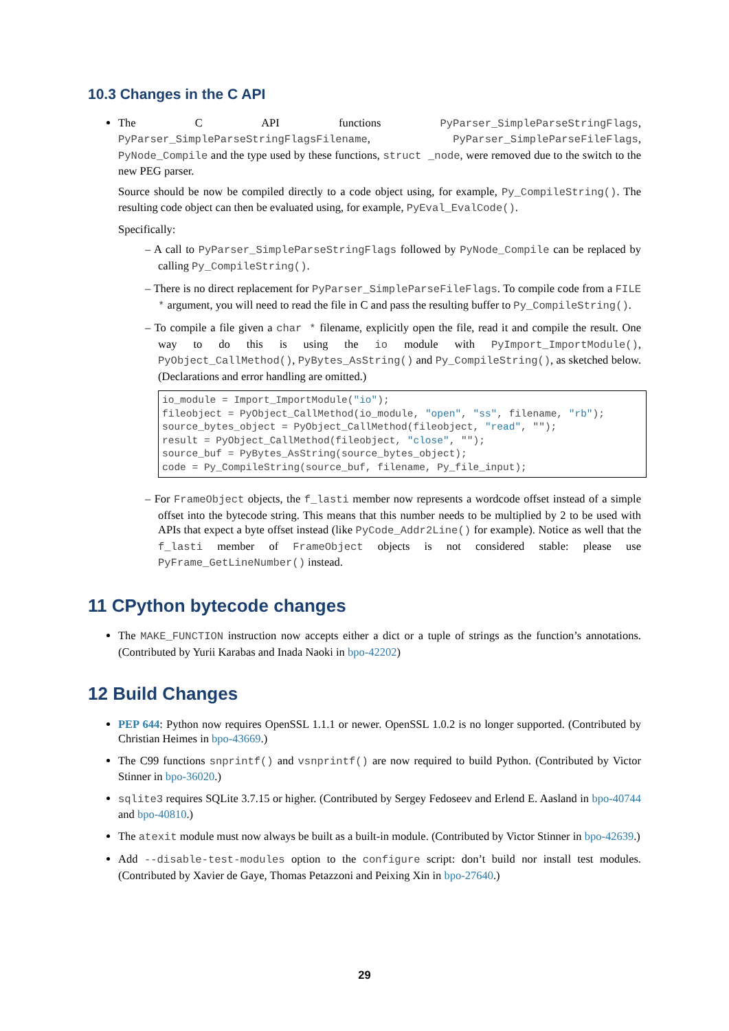10.3 Changes in the C API
The C API functions PyParser_SimpleParseStringFlags, PyParser_SimpleParseStringFlagsFilename, PyParser_SimpleParseFileFlags, PyNode_Compile and the type used by these functions, struct _node, were removed due to the switch to the new PEG parser.
Source should be now be compiled directly to a code object using, for example, Py_CompileString(). The resulting code object can then be evaluated using, for example, PyEval_EvalCode().
Specifically:
– A call to PyParser_SimpleParseStringFlags followed by PyNode_Compile can be replaced by calling Py_CompileString().
– There is no direct replacement for PyParser_SimpleParseFileFlags. To compile code from a FILE * argument, you will need to read the file in C and pass the resulting buffer to Py_CompileString().
– To compile a file given a char * filename, explicitly open the file, read it and compile the result. One way to do this is using the io module with PyImport_ImportModule(), PyObject_CallMethod(), PyBytes_AsString() and Py_CompileString(), as sketched below. (Declarations and error handling are omitted.)
io_module = Import_ImportModule("io");
fileobject = PyObject_CallMethod(io_module, "open", "ss", filename, "rb");
source_bytes_object = PyObject_CallMethod(fileobject, "read", "");
result = PyObject_CallMethod(fileobject, "close", "");
source_buf = PyBytes_AsString(source_bytes_object);
code = Py_CompileString(source_buf, filename, Py_file_input);
– For FrameObject objects, the f_lasti member now represents a wordcode offset instead of a simple offset into the bytecode string. This means that this number needs to be multiplied by 2 to be used with APIs that expect a byte offset instead (like PyCode_Addr2Line() for example). Notice as well that the f_lasti member of FrameObject objects is not considered stable: please use PyFrame_GetLineNumber() instead.
11 CPython bytecode changes
The MAKE_FUNCTION instruction now accepts either a dict or a tuple of strings as the function’s annotations. (Contributed by Yurii Karabas and Inada Naoki in bpo-42202)
12 Build Changes
PEP 644: Python now requires OpenSSL 1.1.1 or newer. OpenSSL 1.0.2 is no longer supported. (Contributed by Christian Heimes in bpo-43669.)
The C99 functions snprintf() and vsnprintf() are now required to build Python. (Contributed by Victor Stinner in bpo-36020.)
sqlite3 requires SQLite 3.7.15 or higher. (Contributed by Sergey Fedoseev and Erlend E. Aasland in bpo-40744 and bpo-40810.)
The atexit module must now always be built as a built-in module. (Contributed by Victor Stinner in bpo-42639.)
Add --disable-test-modules option to the configure script: don’t build nor install test modules. (Contributed by Xavier de Gaye, Thomas Petazzoni and Peixing Xin in bpo-27640.)
29